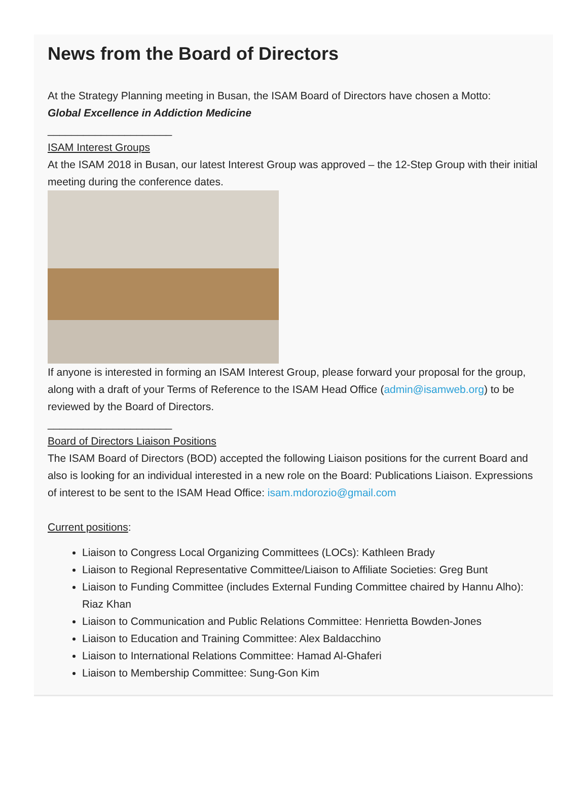News from the Board of Directors
At the Strategy Planning meeting in Busan, the ISAM Board of Directors have chosen a Motto:
Global Excellence in Addiction Medicine
_____________________
ISAM Interest Groups
At the ISAM 2018 in Busan, our latest Interest Group was approved – the 12-Step Group with their initial meeting during the conference dates.
If anyone is interested in forming an ISAM Interest Group, please forward your proposal for the group, along with a draft of your Terms of Reference to the ISAM Head Office (admin@isamweb.org) to be reviewed by the Board of Directors.
_____________________
Board of Directors Liaison Positions
The ISAM Board of Directors (BOD) accepted the following Liaison positions for the current Board and also is looking for an individual interested in a new role on the Board: Publications Liaison. Expressions of interest to be sent to the ISAM Head Office: isam.mdorozio@gmail.com
Current positions:
Liaison to Congress Local Organizing Committees (LOCs): Kathleen Brady
Liaison to Regional Representative Committee/Liaison to Affiliate Societies: Greg Bunt
Liaison to Funding Committee (includes External Funding Committee chaired by Hannu Alho): Riaz Khan
Liaison to Communication and Public Relations Committee: Henrietta Bowden-Jones
Liaison to Education and Training Committee: Alex Baldacchino
Liaison to International Relations Committee: Hamad Al-Ghaferi
Liaison to Membership Committee: Sung-Gon Kim